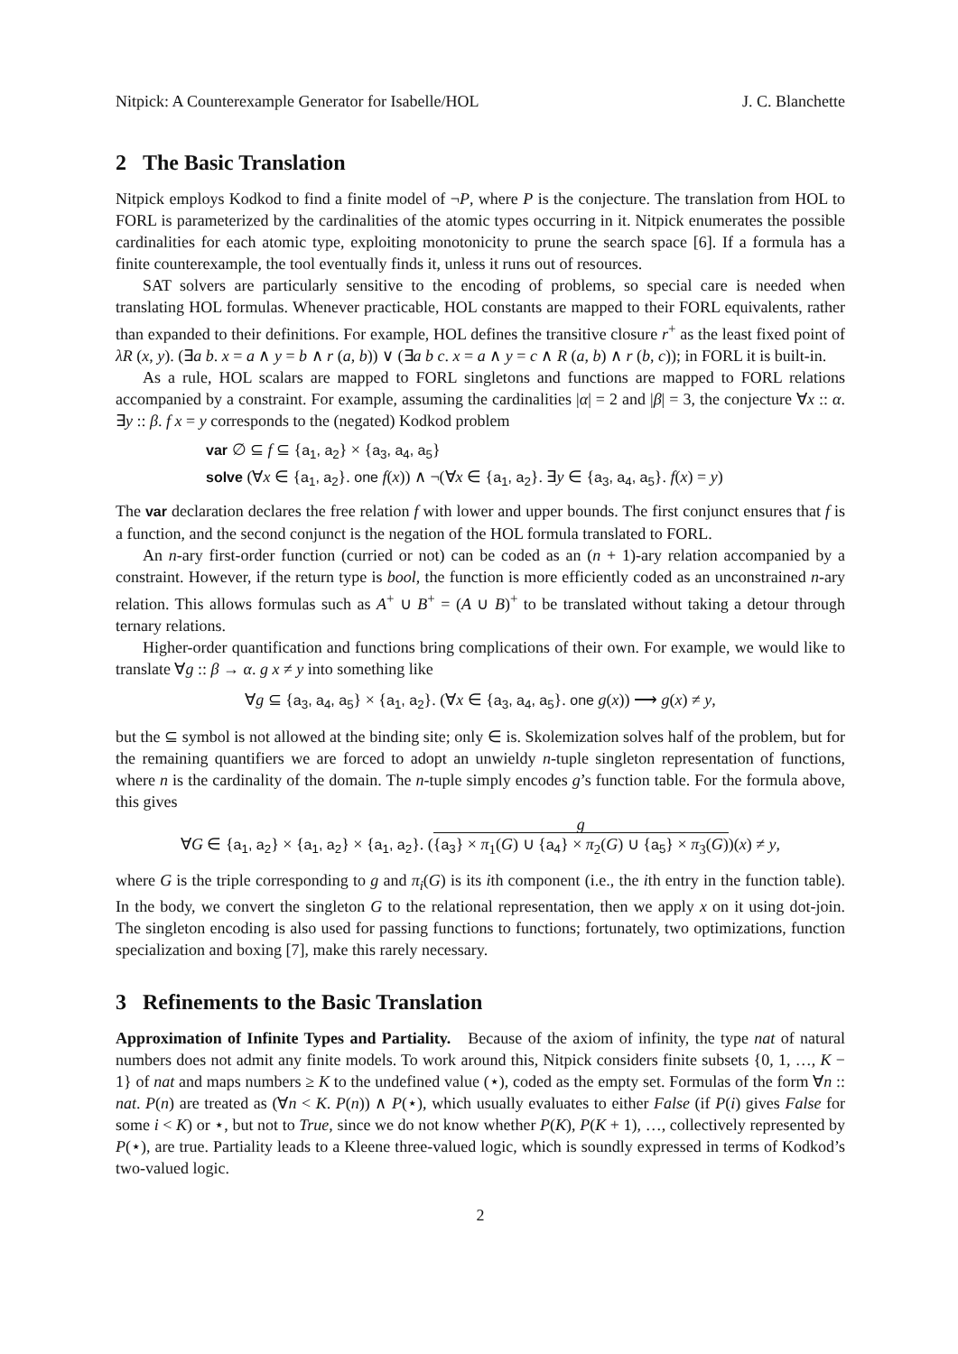Nitpick: A Counterexample Generator for Isabelle/HOL J. C. Blanchette
2 The Basic Translation
Nitpick employs Kodkod to find a finite model of ¬P, where P is the conjecture. The translation from HOL to FORL is parameterized by the cardinalities of the atomic types occurring in it. Nitpick enumerates the possible cardinalities for each atomic type, exploiting monotonicity to prune the search space [6]. If a formula has a finite counterexample, the tool eventually finds it, unless it runs out of resources.
SAT solvers are particularly sensitive to the encoding of problems, so special care is needed when translating HOL formulas. Whenever practicable, HOL constants are mapped to their FORL equivalents, rather than expanded to their definitions. For example, HOL defines the transitive closure r<sup>+</sup> as the least fixed point of λR (x, y). (∃a b. x = a ∧ y = b ∧ r (a, b)) ∨ (∃a b c. x = a ∧ y = c ∧ R (a, b) ∧ r (b, c)); in FORL it is built-in.
As a rule, HOL scalars are mapped to FORL singletons and functions are mapped to FORL relations accompanied by a constraint. For example, assuming the cardinalities |α| = 2 and |β| = 3, the conjecture ∀x :: α. ∃y :: β. f x = y corresponds to the (negated) Kodkod problem
var ∅ ⊆ f ⊆ {a<sub>1</sub>, a<sub>2</sub>} × {a<sub>3</sub>, a<sub>4</sub>, a<sub>5</sub>}
solve (∀x ∈ {a<sub>1</sub>, a<sub>2</sub>}. one f(x)) ∧ ¬(∀x ∈ {a<sub>1</sub>, a<sub>2</sub>}. ∃y ∈ {a<sub>3</sub>, a<sub>4</sub>, a<sub>5</sub>}. f(x) = y)
The var declaration declares the free relation f with lower and upper bounds. The first conjunct ensures that f is a function, and the second conjunct is the negation of the HOL formula translated to FORL.
An n-ary first-order function (curried or not) can be coded as an (n + 1)-ary relation accompanied by a constraint. However, if the return type is bool, the function is more efficiently coded as an unconstrained n-ary relation. This allows formulas such as A<sup>+</sup> ∪ B<sup>+</sup> = (A ∪ B)<sup>+</sup> to be translated without taking a detour through ternary relations.
Higher-order quantification and functions bring complications of their own. For example, we would like to translate ∀g :: β → α. g x ≠ y into something like
∀g ⊆ {a<sub>3</sub>, a<sub>4</sub>, a<sub>5</sub>} × {a<sub>1</sub>, a<sub>2</sub>}. (∀x ∈ {a<sub>3</sub>, a<sub>4</sub>, a<sub>5</sub>}. one g(x)) ⟶ g(x) ≠ y,
but the ⊆ symbol is not allowed at the binding site; only ∈ is. Skolemization solves half of the problem, but for the remaining quantifiers we are forced to adopt an unwieldy n-tuple singleton representation of functions, where n is the cardinality of the domain. The n-tuple simply encodes g’s function table. For the formula above, this gives
∀G ∈ {a<sub>1</sub>, a<sub>2</sub>} × {a<sub>1</sub>, a<sub>2</sub>} × {a<sub>1</sub>, a<sub>2</sub>}. (g
{a<sub>3</sub>} × π<sub>1</sub>(G) ∪ {a<sub>4</sub>} × π<sub>2</sub>(G) ∪ {a<sub>5</sub>} × π<sub>3</sub>(G))(x) ≠ y,
where G is the triple corresponding to g and π<sub>i</sub>(G) is its ith component (i.e., the ith entry in the function table). In the body, we convert the singleton G to the relational representation, then we apply x on it using dot-join. The singleton encoding is also used for passing functions to functions; fortunately, two optimizations, function specialization and boxing [7], make this rarely necessary.
3 Refinements to the Basic Translation
Approximation of Infinite Types and Partiality. Because of the axiom of infinity, the type nat of natural numbers does not admit any finite models. To work around this, Nitpick considers finite subsets {0, 1, …, K − 1} of nat and maps numbers ≥ K to the undefined value (⋆), coded as the empty set. Formulas of the form ∀n :: nat. P(n) are treated as (∀n < K. P(n)) ∧ P(⋆), which usually evaluates to either False (if P(i) gives False for some i < K) or ⋆, but not to True, since we do not know whether P(K), P(K + 1), …, collectively represented by P(⋆), are true. Partiality leads to a Kleene three-valued logic, which is soundly expressed in terms of Kodkod’s two-valued logic.
2